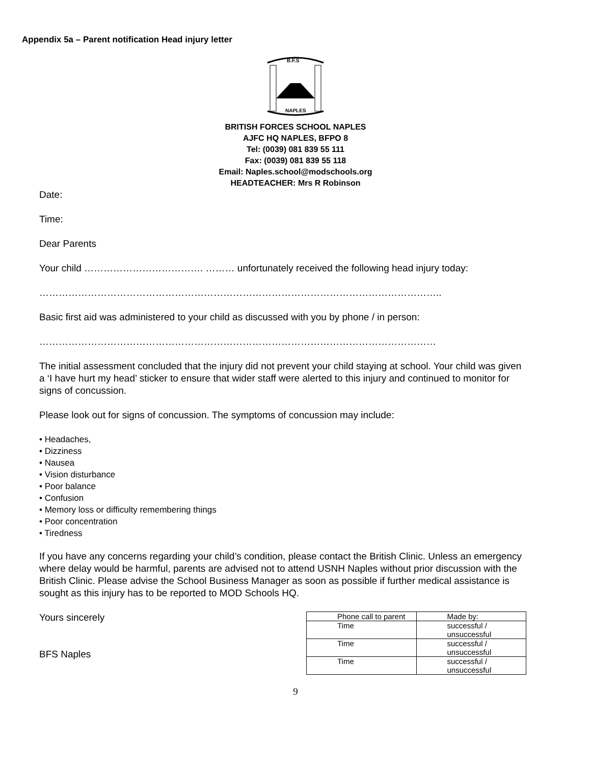Appendix 5a – Parent notification Head injury letter
B.F.S
NAPLES
BRITISH FORCES SCHOOL NAPLES
AJFC HQ NAPLES, BFPO 8
Tel: (0039) 081 839 55 111
Fax: (0039) 081 839 55 118
Email: Naples.school@modschools.org
HEADTEACHER: Mrs R Robinson
Date:
Time:
Dear Parents
Your child ………………………………. ……… unfortunately received the following head injury today:
……………………………………………………………………………………………………………..
Basic first aid was administered to your child as discussed with you by phone / in person:
……………………………………………………………………………………………………………
The initial assessment concluded that the injury did not prevent your child staying at school. Your child was given a ‘I have hurt my head’ sticker to ensure that wider staff were alerted to this injury and continued to monitor for signs of concussion.
Please look out for signs of concussion. The symptoms of concussion may include:
• Headaches,
• Dizziness
• Nausea
• Vision disturbance
• Poor balance
• Confusion
• Memory loss or difficulty remembering things
• Poor concentration
• Tiredness
If you have any concerns regarding your child’s condition, please contact the British Clinic. Unless an emergency where delay would be harmful, parents are advised not to attend USNH Naples without prior discussion with the British Clinic. Please advise the School Business Manager as soon as possible if further medical assistance is sought as this injury has to be reported to MOD Schools HQ.
Yours sincerely
BFS Naples
| Phone call to parent | Made by: |
| Time | successful / unsuccessful |
| Time | successful / unsuccessful |
| Time | successful / unsuccessful |
9